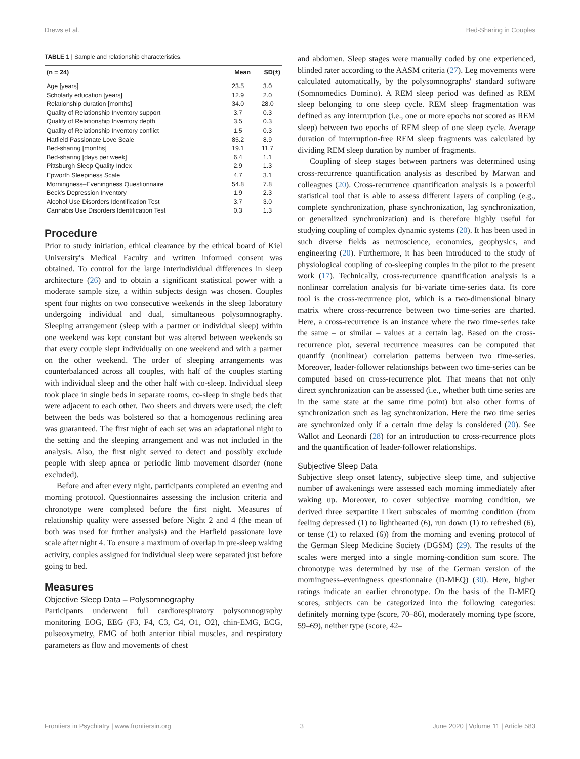Drews et al. Bed-Sharing in Couples
TABLE 1 | Sample and relationship characteristics.
| (n = 24) | Mean | SD(±) |
| --- | --- | --- |
| Age [years] | 23.5 | 3.0 |
| Scholarly education [years] | 12.9 | 2.0 |
| Relationship duration [months] | 34.0 | 28.0 |
| Quality of Relationship Inventory support | 3.7 | 0.3 |
| Quality of Relationship Inventory depth | 3.5 | 0.3 |
| Quality of Relationship Inventory conflict | 1.5 | 0.3 |
| Hatfield Passionate Love Scale | 85.2 | 8.9 |
| Bed-sharing [months] | 19.1 | 11.7 |
| Bed-sharing [days per week] | 6.4 | 1.1 |
| Pittsburgh Sleep Quality Index | 2.9 | 1.3 |
| Epworth Sleepiness Scale | 4.7 | 3.1 |
| Morningness–Eveningness Questionnaire | 54.8 | 7.8 |
| Beck's Depression Inventory | 1.9 | 2.3 |
| Alcohol Use Disorders Identification Test | 3.7 | 3.0 |
| Cannabis Use Disorders Identification Test | 0.3 | 1.3 |
Procedure
Prior to study initiation, ethical clearance by the ethical board of Kiel University's Medical Faculty and written informed consent was obtained. To control for the large interindividual differences in sleep architecture (26) and to obtain a significant statistical power with a moderate sample size, a within subjects design was chosen. Couples spent four nights on two consecutive weekends in the sleep laboratory undergoing individual and dual, simultaneous polysomnography. Sleeping arrangement (sleep with a partner or individual sleep) within one weekend was kept constant but was altered between weekends so that every couple slept individually on one weekend and with a partner on the other weekend. The order of sleeping arrangements was counterbalanced across all couples, with half of the couples starting with individual sleep and the other half with co-sleep. Individual sleep took place in single beds in separate rooms, co-sleep in single beds that were adjacent to each other. Two sheets and duvets were used; the cleft between the beds was bolstered so that a homogenous reclining area was guaranteed. The first night of each set was an adaptational night to the setting and the sleeping arrangement and was not included in the analysis. Also, the first night served to detect and possibly exclude people with sleep apnea or periodic limb movement disorder (none excluded).
Before and after every night, participants completed an evening and morning protocol. Questionnaires assessing the inclusion criteria and chronotype were completed before the first night. Measures of relationship quality were assessed before Night 2 and 4 (the mean of both was used for further analysis) and the Hatfield passionate love scale after night 4. To ensure a maximum of overlap in pre-sleep waking activity, couples assigned for individual sleep were separated just before going to bed.
Measures
Objective Sleep Data – Polysomnography
Participants underwent full cardiorespiratory polysomnography monitoring EOG, EEG (F3, F4, C3, C4, O1, O2), chin-EMG, ECG, pulseoxymetry, EMG of both anterior tibial muscles, and respiratory parameters as flow and movements of chest
and abdomen. Sleep stages were manually coded by one experienced, blinded rater according to the AASM criteria (27). Leg movements were calculated automatically, by the polysomnographs' standard software (Somnomedics Domino). A REM sleep period was defined as REM sleep belonging to one sleep cycle. REM sleep fragmentation was defined as any interruption (i.e., one or more epochs not scored as REM sleep) between two epochs of REM sleep of one sleep cycle. Average duration of interruption-free REM sleep fragments was calculated by dividing REM sleep duration by number of fragments.
Coupling of sleep stages between partners was determined using cross-recurrence quantification analysis as described by Marwan and colleagues (20). Cross-recurrence quantification analysis is a powerful statistical tool that is able to assess different layers of coupling (e.g., complete synchronization, phase synchronization, lag synchronization, or generalized synchronization) and is therefore highly useful for studying coupling of complex dynamic systems (20). It has been used in such diverse fields as neuroscience, economics, geophysics, and engineering (20). Furthermore, it has been introduced to the study of physiological coupling of co-sleeping couples in the pilot to the present work (17). Technically, cross-recurrence quantification analysis is a nonlinear correlation analysis for bi-variate time-series data. Its core tool is the cross-recurrence plot, which is a two-dimensional binary matrix where cross-recurrence between two time-series are charted. Here, a cross-recurrence is an instance where the two time-series take the same – or similar – values at a certain lag. Based on the cross-recurrence plot, several recurrence measures can be computed that quantify (nonlinear) correlation patterns between two time-series. Moreover, leader-follower relationships between two time-series can be computed based on cross-recurrence plot. That means that not only direct synchronization can be assessed (i.e., whether both time series are in the same state at the same time point) but also other forms of synchronization such as lag synchronization. Here the two time series are synchronized only if a certain time delay is considered (20). See Wallot and Leonardi (28) for an introduction to cross-recurrence plots and the quantification of leader-follower relationships.
Subjective Sleep Data
Subjective sleep onset latency, subjective sleep time, and subjective number of awakenings were assessed each morning immediately after waking up. Moreover, to cover subjective morning condition, we derived three sexpartite Likert subscales of morning condition (from feeling depressed (1) to lighthearted (6), run down (1) to refreshed (6), or tense (1) to relaxed (6)) from the morning and evening protocol of the German Sleep Medicine Society (DGSM) (29). The results of the scales were merged into a single morning-condition sum score. The chronotype was determined by use of the German version of the morningness–eveningness questionnaire (D-MEQ) (30). Here, higher ratings indicate an earlier chronotype. On the basis of the D-MEQ scores, subjects can be categorized into the following categories: definitely morning type (score, 70–86), moderately morning type (score, 59–69), neither type (score, 42–
Frontiers in Psychiatry | www.frontiersin.org 3 June 2020 | Volume 11 | Article 583